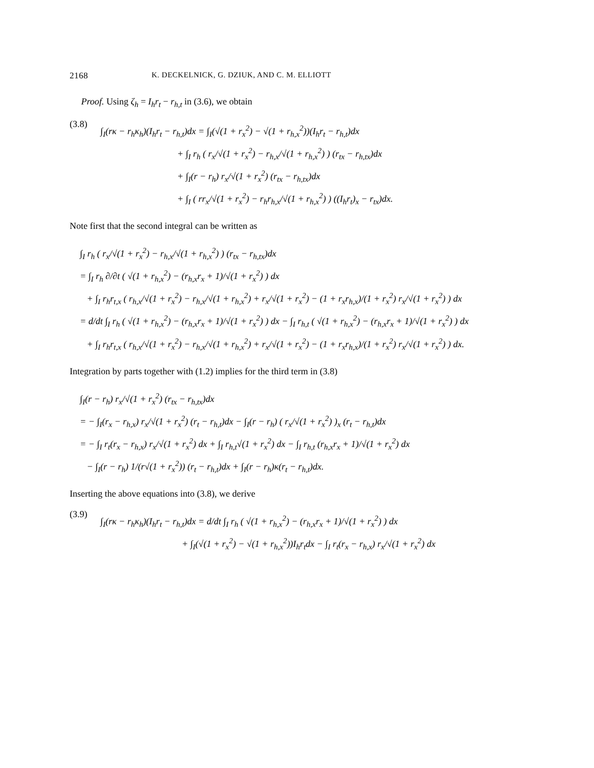2168 K. DECKELNICK, G. DZIUK, AND C. M. ELLIOTT
Proof. Using ζ<sub>h</sub> = I<sub>h</sub>r<sub>t</sub> − r<sub>h,t</sub> in (3.6), we obtain
(3.8)
∫<sub>I</sub>(rκ − r<sub>h</sub>κ<sub>h</sub>)(I<sub>h</sub>r<sub>t</sub> − r<sub>h,t</sub>)dx = ∫<sub>I</sub>(√(1 + r<sub>x</sub><sup>2</sup>) − √(1 + r<sub>h,x</sub><sup>2</sup>))(I<sub>h</sub>r<sub>t</sub> − r<sub>h,t</sub>)dx
+ ∫<sub>I</sub> r<sub>h</sub> ( r<sub>x</sub>/√(1 + r<sub>x</sub><sup>2</sup>) − r<sub>h,x</sub>/√(1 + r<sub>h,x</sub><sup>2</sup>) ) (r<sub>tx</sub> − r<sub>h,tx</sub>)dx
+ ∫<sub>I</sub>(r − r<sub>h</sub>) r<sub>x</sub>/√(1 + r<sub>x</sub><sup>2</sup>) (r<sub>tx</sub> − r<sub>h,tx</sub>)dx
+ ∫<sub>I</sub> ( rr<sub>x</sub>/√(1 + r<sub>x</sub><sup>2</sup>) − r<sub>h</sub>r<sub>h,x</sub>/√(1 + r<sub>h,x</sub><sup>2</sup>) ) ((I<sub>h</sub>r<sub>t</sub>)<sub>x</sub> − r<sub>tx</sub>)dx.
Note first that the second integral can be written as
∫<sub>I</sub> r<sub>h</sub> ( r<sub>x</sub>/√(1 + r<sub>x</sub><sup>2</sup>) − r<sub>h,x</sub>/√(1 + r<sub>h,x</sub><sup>2</sup>) ) (r<sub>tx</sub> − r<sub>h,tx</sub>)dx
= ∫<sub>I</sub> r<sub>h</sub> ∂/∂t ( √(1 + r<sub>h,x</sub><sup>2</sup>) − (r<sub>h,x</sub>r<sub>x</sub> + 1)/√(1 + r<sub>x</sub><sup>2</sup>) ) dx
+ ∫<sub>I</sub> r<sub>h</sub>r<sub>t,x</sub> ( r<sub>h,x</sub>/√(1 + r<sub>x</sub><sup>2</sup>) − r<sub>h,x</sub>/√(1 + r<sub>h,x</sub><sup>2</sup>) + r<sub>x</sub>/√(1 + r<sub>x</sub><sup>2</sup>) − (1 + r<sub>x</sub>r<sub>h,x</sub>)/(1 + r<sub>x</sub><sup>2</sup>) r<sub>x</sub>/√(1 + r<sub>x</sub><sup>2</sup>) ) dx
= d/dt ∫<sub>I</sub> r<sub>h</sub> ( √(1 + r<sub>h,x</sub><sup>2</sup>) − (r<sub>h,x</sub>r<sub>x</sub> + 1)/√(1 + r<sub>x</sub><sup>2</sup>) ) dx − ∫<sub>I</sub> r<sub>h,t</sub> ( √(1 + r<sub>h,x</sub><sup>2</sup>) − (r<sub>h,x</sub>r<sub>x</sub> + 1)/√(1 + r<sub>x</sub><sup>2</sup>) ) dx
+ ∫<sub>I</sub> r<sub>h</sub>r<sub>t,x</sub> ( r<sub>h,x</sub>/√(1 + r<sub>x</sub><sup>2</sup>) − r<sub>h,x</sub>/√(1 + r<sub>h,x</sub><sup>2</sup>) + r<sub>x</sub>/√(1 + r<sub>x</sub><sup>2</sup>) − (1 + r<sub>x</sub>r<sub>h,x</sub>)/(1 + r<sub>x</sub><sup>2</sup>) r<sub>x</sub>/√(1 + r<sub>x</sub><sup>2</sup>) ) dx.
Integration by parts together with (1.2) implies for the third term in (3.8)
∫<sub>I</sub>(r − r<sub>h</sub>) r<sub>x</sub>/√(1 + r<sub>x</sub><sup>2</sup>) (r<sub>tx</sub> − r<sub>h,tx</sub>)dx
= − ∫<sub>I</sub>(r<sub>x</sub> − r<sub>h,x</sub>) r<sub>x</sub>/√(1 + r<sub>x</sub><sup>2</sup>) (r<sub>t</sub> − r<sub>h,t</sub>)dx − ∫<sub>I</sub>(r − r<sub>h</sub>) ( r<sub>x</sub>/√(1 + r<sub>x</sub><sup>2</sup>) )<sub>x</sub> (r<sub>t</sub> − r<sub>h,t</sub>)dx
= − ∫<sub>I</sub> r<sub>t</sub>(r<sub>x</sub> − r<sub>h,x</sub>) r<sub>x</sub>/√(1 + r<sub>x</sub><sup>2</sup>) dx + ∫<sub>I</sub> r<sub>h,t</sub>√(1 + r<sub>x</sub><sup>2</sup>) dx − ∫<sub>I</sub> r<sub>h,t</sub> (r<sub>h,x</sub>r<sub>x</sub> + 1)/√(1 + r<sub>x</sub><sup>2</sup>) dx
− ∫<sub>I</sub>(r − r<sub>h</sub>) 1/(r√(1 + r<sub>x</sub><sup>2</sup>)) (r<sub>t</sub> − r<sub>h,t</sub>)dx + ∫<sub>I</sub>(r − r<sub>h</sub>)κ(r<sub>t</sub> − r<sub>h,t</sub>)dx.
Inserting the above equations into (3.8), we derive
(3.9)
∫<sub>I</sub>(rκ − r<sub>h</sub>κ<sub>h</sub>)(I<sub>h</sub>r<sub>t</sub> − r<sub>h,t</sub>)dx = d/dt ∫<sub>I</sub> r<sub>h</sub> ( √(1 + r<sub>h,x</sub><sup>2</sup>) − (r<sub>h,x</sub>r<sub>x</sub> + 1)/√(1 + r<sub>x</sub><sup>2</sup>) ) dx
+ ∫<sub>I</sub>(√(1 + r<sub>x</sub><sup>2</sup>) − √(1 + r<sub>h,x</sub><sup>2</sup>))I<sub>h</sub>r<sub>t</sub>dx − ∫<sub>I</sub> r<sub>t</sub>(r<sub>x</sub> − r<sub>h,x</sub>) r<sub>x</sub>/√(1 + r<sub>x</sub><sup>2</sup>) dx